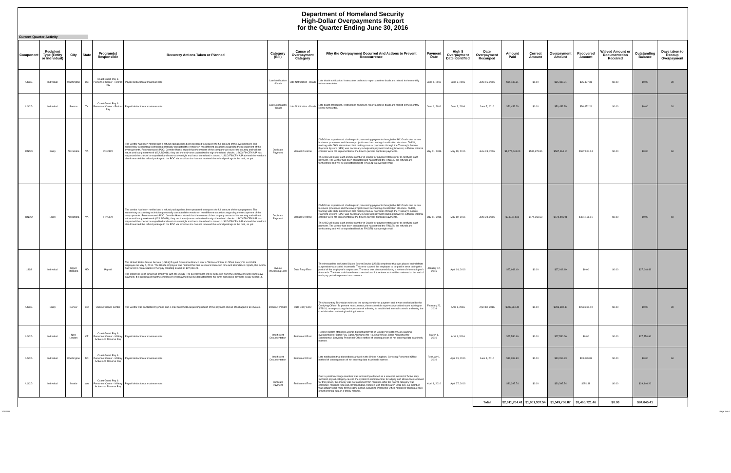Department of Homeland Security
High-Dollar Overpayments Report
for the Quarter Ending June 30, 2016
Current Quarter Activity
| Component | Recipient Type (Entity or Individual) | City | State | Program(s) Responsible | Recovery Actions Taken or Planned | Category (Bill) | Cause of Overpayment Category | Why the Overpayment Occurred And Actions to Prevent Reoccurrence | Payment Date | High $ Overpayment Date Identified | Date Overpayment Recouped | Amount Paid | Correct Amount | Overpayment Amount | Recovered Amount | Waived Amount or Documentation Received | Outstanding Balance | Days taken to Recoup Overpayment |
| --- | --- | --- | --- | --- | --- | --- | --- | --- | --- | --- | --- | --- | --- | --- | --- | --- | --- | --- |
| USCG | Individual | Washington | DC | Coast Guard Pay & Personnel Center - Retired Pay | Payroll deduction at maximum rate | Late Notification - Death | Late Notification - Death | Late death notification. Instructions on how to report a retiree death are printed in the monthly retiree newsletter. | June 1, 2016 | June 3, 2016 | June 15, 2016 | $35,437.31 | $0.00 | $35,437.31 | $35,437.31 | $0.00 | $0.00 | 30 |
| USCG | Individual | Boerne | TX | Coast Guard Pay & Personnel Center - Retired Pay | Payroll deduction at maximum rate | Late Notification - Death | Late Notification - Death | Late death notification. Instructions on how to report a retiree death are printed in the monthly retiree newsletter. | June 1, 2016 | June 3, 2016 | June 7, 2016 | $50,452.29 | $0.00 | $50,452.29 | $50,452.29 | $0.00 | $0.00 | 30 |
| DNDO | Entity | Alexandria | VA | FINCEN | The vendor has been notified and a refund package has been prepared to request the full amount of the overpayment. The supervisory accounting technician personally contacted the vendor on two different occasions regarding the recoupment of the overpayments. Potomacwave's POC, Jennifer Harris, stated that the owners of the company are out of the country and will not return until early next week (06JUN2016); they are the only ones authorized to sign the refund checks. USCG FINCEN A/P has requested the checks be expedited and sent via overnight mail once the refund is issued. USCG FINCEN A/P advised the vendor it also forwarded the refund package to the POC via email as she has not received the refund package in the mail, as yet. | Duplicate Payment | Manual Override | DNDO has experienced challenges in processing payments through the IBC Oracle due to new business processes and the new project-based accounting classification structure. DNDO, working with DHS, determined that making manual payments through the Treasury's Secure Payment System (SPS) was necessary to help with payment backlog; however, sufficient internal controls were not implemented at the time to prevent duplicate payments. The ACO will query each invoice number in Oracle for payment status prior to certifying each payment. The vendor has been contacted and has notified the FINCEN the refunds are forthcoming and will be expedited back to FINCEN via overnight mail. | May 11, 2016 | May 19, 2016 | June 28, 2016 | $1,175,643.00 | $587,678.86 | $587,964.14 | $587,964.14 | $0.00 | $0.00 | 60 |
| DNDO | Entity | Alexandria | VA | FINCEN | The vendor has been notified and a refund package has been prepared to request the full amount of the overpayment. The supervisory accounting technician personally contacted the vendor on two different occasions regarding the recoupment of the overpayments. Potomacwave's POC, Jennifer Harris, stated that the owners of the company are out of the country and will not return until early next week (06JUN2016); they are the only ones authorized to sign the refund checks. USCG FINCEN A/P has requested the checks be expedited and sent via overnight mail once the refund is issued. USCG FINCEN A/P advised the vendor it also forwarded the refund package to the POC via email as she has not received the refund package in the mail, as yet. | Duplicate Payment | Manual Override | DNDO has experienced challenges in processing payments through the IBC Oracle due to new business processes and the new project-based accounting classification structure. DNDO, working with DHS, determined that making manual payments through the Treasury's Secure Payment System (SPS) was necessary to help with payment backlog; however, sufficient internal controls were not implemented at the time to prevent duplicate payments. The ACO will query each invoice number in Oracle for payment status prior to certifying each payment. The vendor has been contacted and has notified the FINCEN the refunds are forthcoming and will be expedited back to FINCEN via overnight mail. | May 11, 2016 | May 19, 2016 | June 28, 2016 | $948,714.69 | $474,258.68 | $474,456.01 | $474,456.01 | $0.00 | $0.00 | 60 |
| USSS | Individual | Upper Marlboro | MD | Payroll | The United States Secret Service (USSS) Payroll Operations Branch sent a "Notice of Intent to Offset Salary" to an USSS employee on May 5, 2016. The USSS employee was notified that due to several corrected time and attendance reports, this action has forced a recalculation of her pay resulting in a bill of $27,048.49. The employee is no longer an employee with the USSS. The overpayment will be deducted from the employee's lump sum leave payment. It is anticipated that the employee's overpayment will be deducted from her lump sum leave payment in pay period 14. | Invoice Processing Error | Data Entry Error | The timecard for an United States Secret Service (USSS) employee that was placed on indefinite suspension was coded incorrectly. This error caused the employee to be paid in error during the period of the employee's suspension. The error was discovered during a review of the employee's timecards. The timecards have been corrected and future timecards will be reviewed at the end of each pay period to prevent reoccurrence. | January 12, 2016 | April 16, 2016 | | $27,048.49 | $0.00 | $27,048.49 | $0.00 | $0.00 | $27,048.49 | |
| USCG | Entity | Denver | CO | USCG Finance Center | The vendor was contacted by phone and e-mail on 3/23/16 requesting refund of the payment and an offset against an invoice. | Incorrect Vendor | Data Entry Error | The Accounting Technician selected the wrong vendor for payment and it was overlooked by the Certifying Officer. To prevent reoccurrence, the responsible supervisor provided team training on 3/29/16, re-emphasizing the importance of adhering to established internal controls and using the checklist when reviewing/auditing invoices. | February 22, 2016 | April 1, 2016 | April 13, 2016 | $283,360.40 | $0.00 | $283,360.40 | $283,360.40 | $0.00 | $0.00 | 30 |
| USCG | Individual | New London | CT | Coast Guard Pay & Personnel Center - Military Active and Reserve Pay | Payroll deduction at maximum rate | Insufficient Documentation | Entitlement Error | Reserve orders stopped 11/30/15 but not approved in Global Pay until 2/29/16 causing overpayment of Basic Pay, Basic Allowance for Housing W/Dep, Basic Allowance for Subsistence. Servicing Personnel Office notified of consequences of not entering data in a timely manner. | March 1, 2016 | April 1, 2016 | | $27,550.66 | $0.00 | $27,550.66 | $0.00 | $0.00 | $27,550.66 | |
| USCG | Individual | Washington | DC | Coast Guard Pay & Personnel Center - Military Active and Reserve Pay | Payroll deduction at maximum rate | Insufficient Documentation | Entitlement Error | Late notification that dependents arrived in the United Kingdom. Servicing Personnel Office notified of consequences of not entering data in a timely manner. | February 1, 2016 | April 19, 2016 | June 1, 2016 | $33,099.83 | $0.00 | $33,099.83 | $33,099.83 | $0.00 | $0.00 | 60 |
| USCG | Individual | Seattle | WA | Coast Guard Pay & Personnel Center - Military Active and Reserve Pay | Payroll deduction at maximum rate. | Duplicate Payment | Entitlement Error | Due to position change member was incorrectly reflected as a reservist instead of Active duty. Incorrect payroll category caused the system to debit member for all pay and allowances received for this period, this money was not collected from member. After the payroll category was corrected, member received corresponding credits in end-Month March 2016 pay. So member was actually paid twice for the same period. Servicing Personnel Office notified of consequences of not entering data in a timely manner. | April 1, 2016 | April 27, 2016 | | $30,397.74 | $0.00 | $30,397.74 | $951.48 | $0.00 | $29,446.26 | |
| | | | | | | | | | | | Total | $2,611,704.41 | $1,061,937.54 | $1,549,766.87 | $1,465,721.46 | $0.00 | $84,045.41 | |
7/21/2016 Page 1 of 4